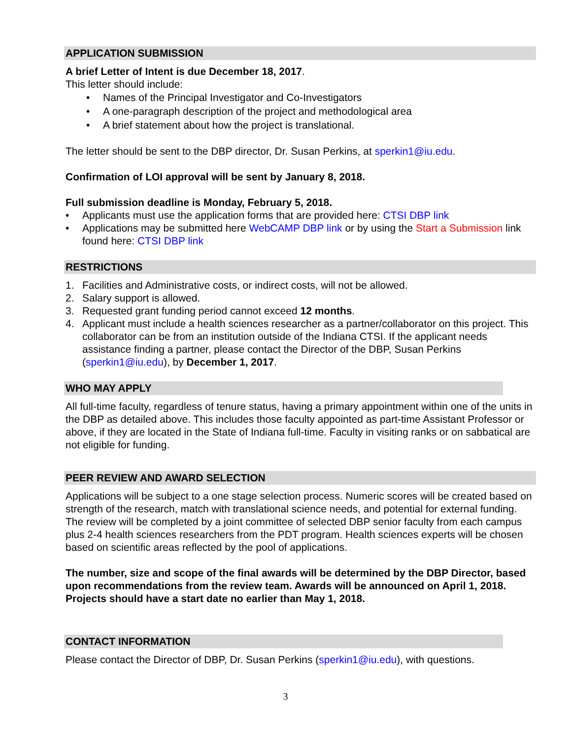APPLICATION SUBMISSION
A brief Letter of Intent is due December 18, 2017.
This letter should include:
• Names of the Principal Investigator and Co-Investigators
• A one-paragraph description of the project and methodological area
• A brief statement about how the project is translational.
The letter should be sent to the DBP director, Dr. Susan Perkins, at sperkin1@iu.edu.
Confirmation of LOI approval will be sent by January 8, 2018.
Full submission deadline is Monday, February 5, 2018.
• Applicants must use the application forms that are provided here: CTSI DBP link
• Applications may be submitted here WebCAMP DBP link or by using the Start a Submission link found here: CTSI DBP link
RESTRICTIONS
1. Facilities and Administrative costs, or indirect costs, will not be allowed.
2. Salary support is allowed.
3. Requested grant funding period cannot exceed 12 months.
4. Applicant must include a health sciences researcher as a partner/collaborator on this project. This collaborator can be from an institution outside of the Indiana CTSI. If the applicant needs assistance finding a partner, please contact the Director of the DBP, Susan Perkins (sperkin1@iu.edu), by December 1, 2017.
WHO MAY APPLY
All full-time faculty, regardless of tenure status, having a primary appointment within one of the units in the DBP as detailed above. This includes those faculty appointed as part-time Assistant Professor or above, if they are located in the State of Indiana full-time. Faculty in visiting ranks or on sabbatical are not eligible for funding.
PEER REVIEW AND AWARD SELECTION
Applications will be subject to a one stage selection process. Numeric scores will be created based on strength of the research, match with translational science needs, and potential for external funding. The review will be completed by a joint committee of selected DBP senior faculty from each campus plus 2-4 health sciences researchers from the PDT program. Health sciences experts will be chosen based on scientific areas reflected by the pool of applications.
The number, size and scope of the final awards will be determined by the DBP Director, based upon recommendations from the review team. Awards will be announced on April 1, 2018. Projects should have a start date no earlier than May 1, 2018.
CONTACT INFORMATION
Please contact the Director of DBP, Dr. Susan Perkins (sperkin1@iu.edu), with questions.
3